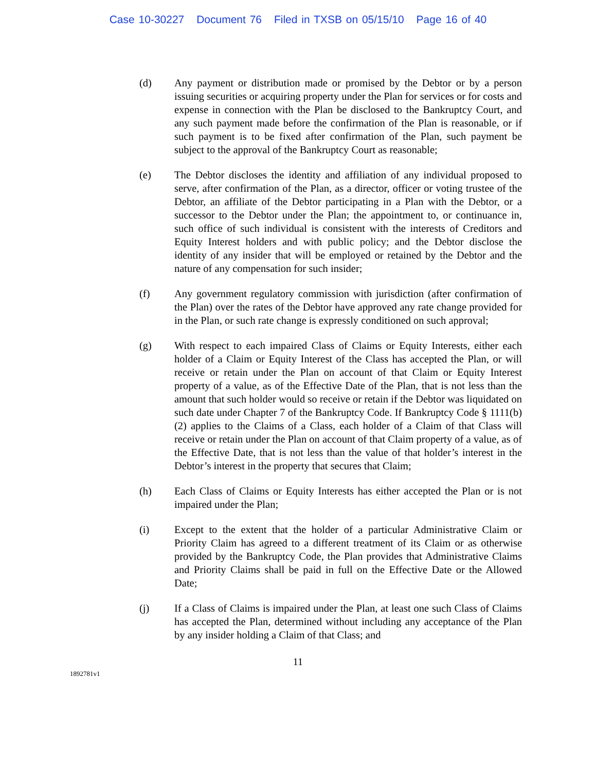Case 10-30227 Document 76 Filed in TXSB on 05/15/10 Page 16 of 40
(d) Any payment or distribution made or promised by the Debtor or by a person issuing securities or acquiring property under the Plan for services or for costs and expense in connection with the Plan be disclosed to the Bankruptcy Court, and any such payment made before the confirmation of the Plan is reasonable, or if such payment is to be fixed after confirmation of the Plan, such payment be subject to the approval of the Bankruptcy Court as reasonable;
(e) The Debtor discloses the identity and affiliation of any individual proposed to serve, after confirmation of the Plan, as a director, officer or voting trustee of the Debtor, an affiliate of the Debtor participating in a Plan with the Debtor, or a successor to the Debtor under the Plan; the appointment to, or continuance in, such office of such individual is consistent with the interests of Creditors and Equity Interest holders and with public policy; and the Debtor disclose the identity of any insider that will be employed or retained by the Debtor and the nature of any compensation for such insider;
(f) Any government regulatory commission with jurisdiction (after confirmation of the Plan) over the rates of the Debtor have approved any rate change provided for in the Plan, or such rate change is expressly conditioned on such approval;
(g) With respect to each impaired Class of Claims or Equity Interests, either each holder of a Claim or Equity Interest of the Class has accepted the Plan, or will receive or retain under the Plan on account of that Claim or Equity Interest property of a value, as of the Effective Date of the Plan, that is not less than the amount that such holder would so receive or retain if the Debtor was liquidated on such date under Chapter 7 of the Bankruptcy Code. If Bankruptcy Code § 1111(b)(2) applies to the Claims of a Class, each holder of a Claim of that Class will receive or retain under the Plan on account of that Claim property of a value, as of the Effective Date, that is not less than the value of that holder’s interest in the Debtor’s interest in the property that secures that Claim;
(h) Each Class of Claims or Equity Interests has either accepted the Plan or is not impaired under the Plan;
(i) Except to the extent that the holder of a particular Administrative Claim or Priority Claim has agreed to a different treatment of its Claim or as otherwise provided by the Bankruptcy Code, the Plan provides that Administrative Claims and Priority Claims shall be paid in full on the Effective Date or the Allowed Date;
(j) If a Class of Claims is impaired under the Plan, at least one such Class of Claims has accepted the Plan, determined without including any acceptance of the Plan by any insider holding a Claim of that Class; and
11
1892781v1